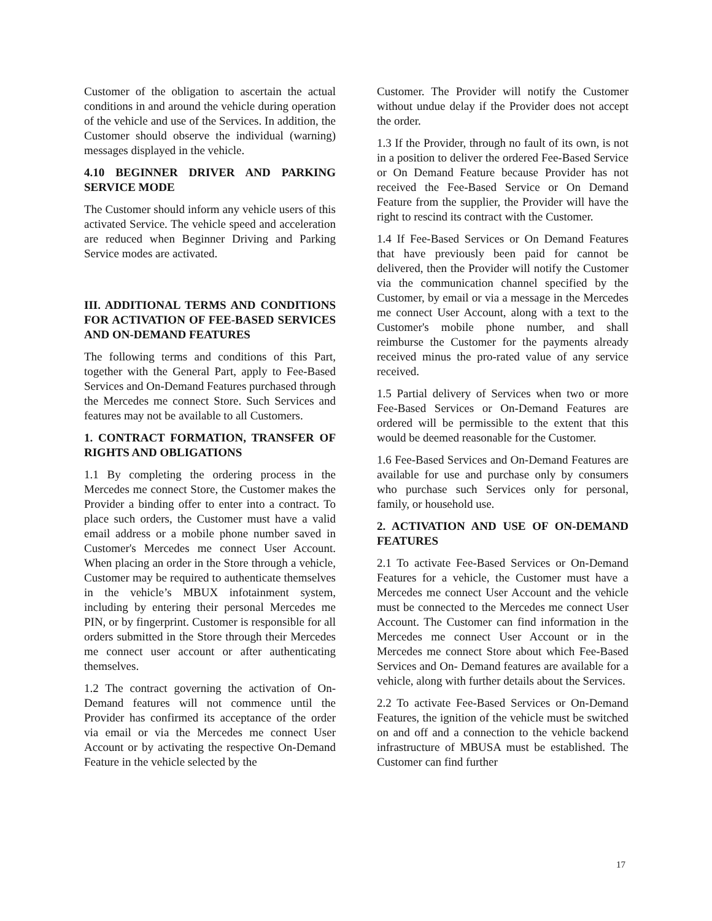Customer of the obligation to ascertain the actual conditions in and around the vehicle during operation of the vehicle and use of the Services. In addition, the Customer should observe the individual (warning) messages displayed in the vehicle.
4.10 BEGINNER DRIVER AND PARKING SERVICE MODE
The Customer should inform any vehicle users of this activated Service. The vehicle speed and acceleration are reduced when Beginner Driving and Parking Service modes are activated.
III. ADDITIONAL TERMS AND CONDITIONS FOR ACTIVATION OF FEE-BASED SERVICES AND ON-DEMAND FEATURES
The following terms and conditions of this Part, together with the General Part, apply to Fee-Based Services and On-Demand Features purchased through the Mercedes me connect Store. Such Services and features may not be available to all Customers.
1. CONTRACT FORMATION, TRANSFER OF RIGHTS AND OBLIGATIONS
1.1 By completing the ordering process in the Mercedes me connect Store, the Customer makes the Provider a binding offer to enter into a contract. To place such orders, the Customer must have a valid email address or a mobile phone number saved in Customer's Mercedes me connect User Account. When placing an order in the Store through a vehicle, Customer may be required to authenticate themselves in the vehicle’s MBUX infotainment system, including by entering their personal Mercedes me PIN, or by fingerprint. Customer is responsible for all orders submitted in the Store through their Mercedes me connect user account or after authenticating themselves.
1.2 The contract governing the activation of On-Demand features will not commence until the Provider has confirmed its acceptance of the order via email or via the Mercedes me connect User Account or by activating the respective On-Demand Feature in the vehicle selected by the
Customer. The Provider will notify the Customer without undue delay if the Provider does not accept the order.
1.3 If the Provider, through no fault of its own, is not in a position to deliver the ordered Fee-Based Service or On Demand Feature because Provider has not received the Fee-Based Service or On Demand Feature from the supplier, the Provider will have the right to rescind its contract with the Customer.
1.4 If Fee-Based Services or On Demand Features that have previously been paid for cannot be delivered, then the Provider will notify the Customer via the communication channel specified by the Customer, by email or via a message in the Mercedes me connect User Account, along with a text to the Customer's mobile phone number, and shall reimburse the Customer for the payments already received minus the pro-rated value of any service received.
1.5 Partial delivery of Services when two or more Fee-Based Services or On-Demand Features are ordered will be permissible to the extent that this would be deemed reasonable for the Customer.
1.6 Fee-Based Services and On-Demand Features are available for use and purchase only by consumers who purchase such Services only for personal, family, or household use.
2. ACTIVATION AND USE OF ON-DEMAND FEATURES
2.1 To activate Fee-Based Services or On-Demand Features for a vehicle, the Customer must have a Mercedes me connect User Account and the vehicle must be connected to the Mercedes me connect User Account. The Customer can find information in the Mercedes me connect User Account or in the Mercedes me connect Store about which Fee-Based Services and On- Demand features are available for a vehicle, along with further details about the Services.
2.2 To activate Fee-Based Services or On-Demand Features, the ignition of the vehicle must be switched on and off and a connection to the vehicle backend infrastructure of MBUSA must be established. The Customer can find further
17